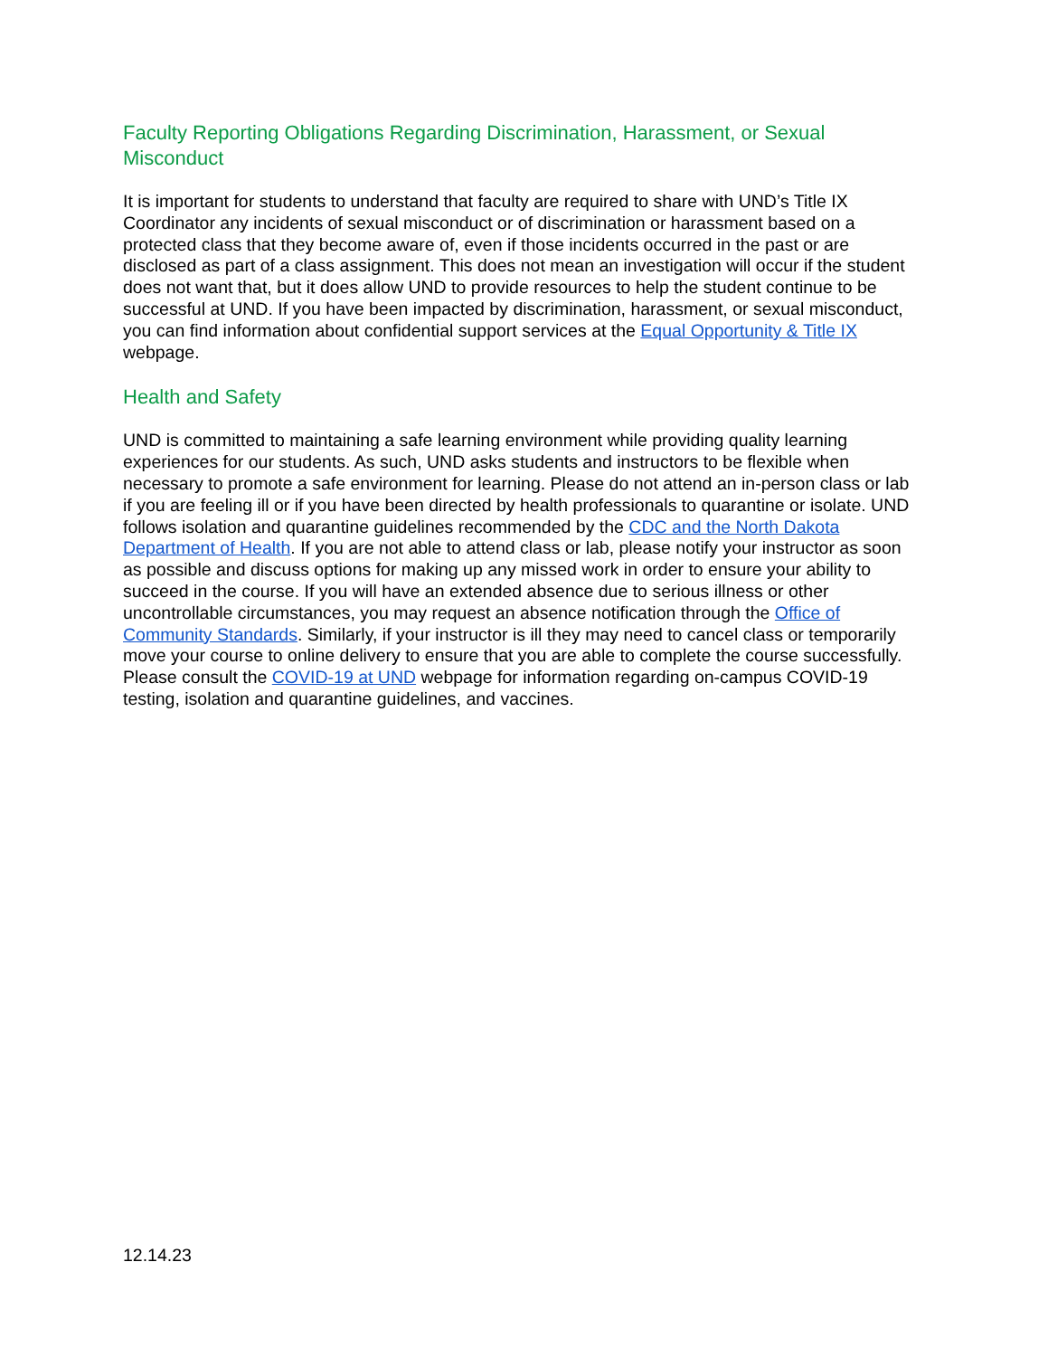Faculty Reporting Obligations Regarding Discrimination, Harassment, or Sexual Misconduct
It is important for students to understand that faculty are required to share with UND’s Title IX Coordinator any incidents of sexual misconduct or of discrimination or harassment based on a protected class that they become aware of, even if those incidents occurred in the past or are disclosed as part of a class assignment. This does not mean an investigation will occur if the student does not want that, but it does allow UND to provide resources to help the student continue to be successful at UND. If you have been impacted by discrimination, harassment, or sexual misconduct, you can find information about confidential support services at the Equal Opportunity & Title IX webpage.
Health and Safety
UND is committed to maintaining a safe learning environment while providing quality learning experiences for our students. As such, UND asks students and instructors to be flexible when necessary to promote a safe environment for learning. Please do not attend an in-person class or lab if you are feeling ill or if you have been directed by health professionals to quarantine or isolate. UND follows isolation and quarantine guidelines recommended by the CDC and the North Dakota Department of Health. If you are not able to attend class or lab, please notify your instructor as soon as possible and discuss options for making up any missed work in order to ensure your ability to succeed in the course. If you will have an extended absence due to serious illness or other uncontrollable circumstances, you may request an absence notification through the Office of Community Standards. Similarly, if your instructor is ill they may need to cancel class or temporarily move your course to online delivery to ensure that you are able to complete the course successfully. Please consult the COVID-19 at UND webpage for information regarding on-campus COVID-19 testing, isolation and quarantine guidelines, and vaccines.
12.14.23